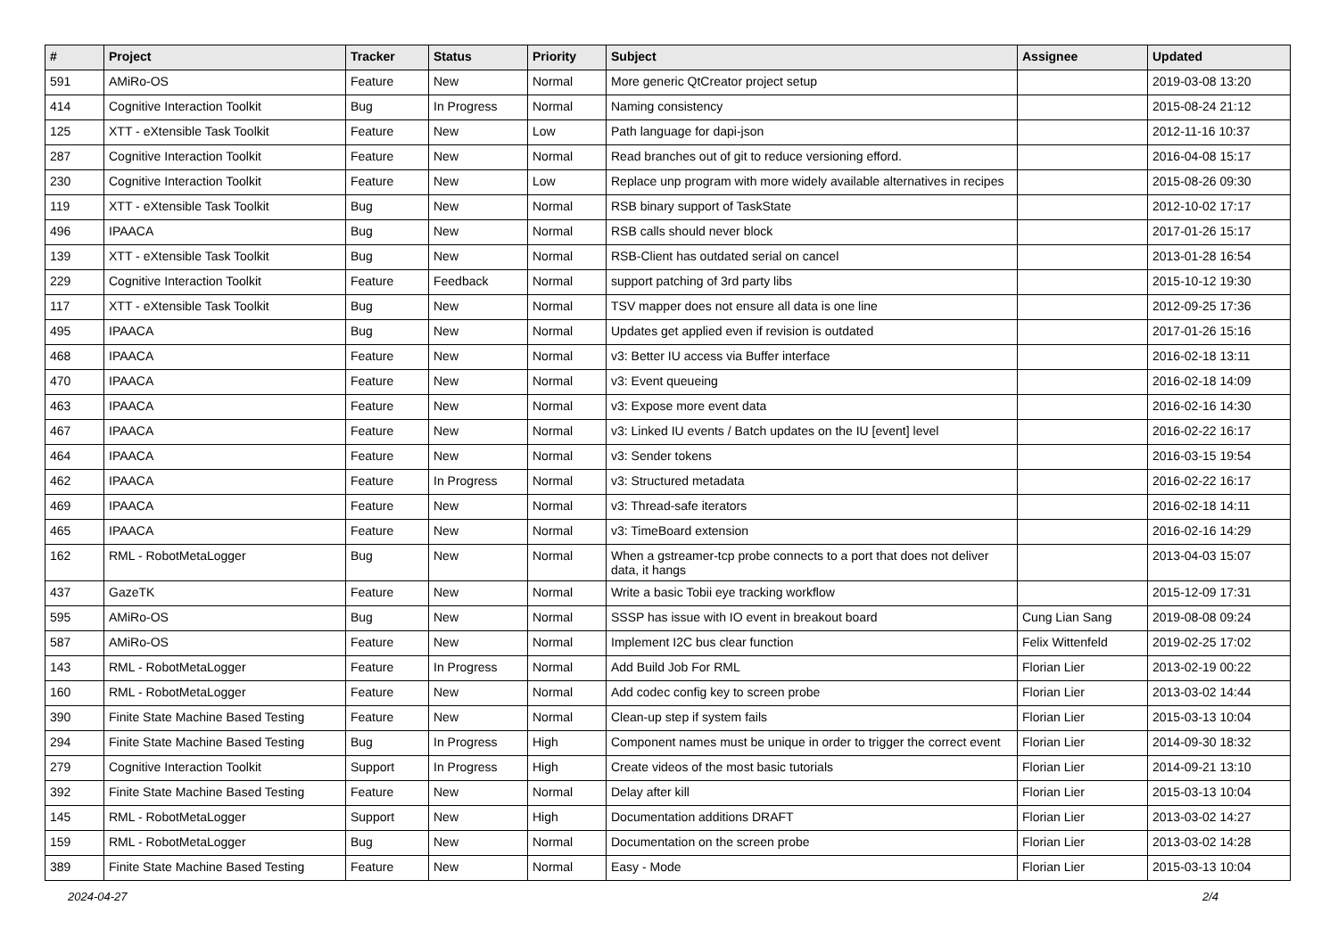| # | Project | Tracker | Status | Priority | Subject | Assignee | Updated |
| --- | --- | --- | --- | --- | --- | --- | --- |
| 591 | AMiRo-OS | Feature | New | Normal | More generic QtCreator project setup | | 2019-03-08 13:20 |
| 414 | Cognitive Interaction Toolkit | Bug | In Progress | Normal | Naming consistency | | 2015-08-24 21:12 |
| 125 | XTT - eXtensible Task Toolkit | Feature | New | Low | Path language for dapi-json | | 2012-11-16 10:37 |
| 287 | Cognitive Interaction Toolkit | Feature | New | Normal | Read branches out of git to reduce versioning efford. | | 2016-04-08 15:17 |
| 230 | Cognitive Interaction Toolkit | Feature | New | Low | Replace unp program with more widely available alternatives in recipes | | 2015-08-26 09:30 |
| 119 | XTT - eXtensible Task Toolkit | Bug | New | Normal | RSB binary support of TaskState | | 2012-10-02 17:17 |
| 496 | IPAACA | Bug | New | Normal | RSB calls should never block | | 2017-01-26 15:17 |
| 139 | XTT - eXtensible Task Toolkit | Bug | New | Normal | RSB-Client has outdated serial on cancel | | 2013-01-28 16:54 |
| 229 | Cognitive Interaction Toolkit | Feature | Feedback | Normal | support patching of 3rd party libs | | 2015-10-12 19:30 |
| 117 | XTT - eXtensible Task Toolkit | Bug | New | Normal | TSV mapper does not ensure all data is one line | | 2012-09-25 17:36 |
| 495 | IPAACA | Bug | New | Normal | Updates get applied even if revision is outdated | | 2017-01-26 15:16 |
| 468 | IPAACA | Feature | New | Normal | v3: Better IU access via Buffer interface | | 2016-02-18 13:11 |
| 470 | IPAACA | Feature | New | Normal | v3: Event queueing | | 2016-02-18 14:09 |
| 463 | IPAACA | Feature | New | Normal | v3: Expose more event data | | 2016-02-16 14:30 |
| 467 | IPAACA | Feature | New | Normal | v3: Linked IU events / Batch updates on the IU [event] level | | 2016-02-22 16:17 |
| 464 | IPAACA | Feature | New | Normal | v3: Sender tokens | | 2016-03-15 19:54 |
| 462 | IPAACA | Feature | In Progress | Normal | v3: Structured metadata | | 2016-02-22 16:17 |
| 469 | IPAACA | Feature | New | Normal | v3: Thread-safe iterators | | 2016-02-18 14:11 |
| 465 | IPAACA | Feature | New | Normal | v3: TimeBoard extension | | 2016-02-16 14:29 |
| 162 | RML - RobotMetaLogger | Bug | New | Normal | When a gstreamer-tcp probe connects to a port that does not deliver data, it hangs | | 2013-04-03 15:07 |
| 437 | GazeTK | Feature | New | Normal | Write a basic Tobii eye tracking workflow | | 2015-12-09 17:31 |
| 595 | AMiRo-OS | Bug | New | Normal | SSSP has issue with IO event in breakout board | Cung Lian Sang | 2019-08-08 09:24 |
| 587 | AMiRo-OS | Feature | New | Normal | Implement I2C bus clear function | Felix Wittenfeld | 2019-02-25 17:02 |
| 143 | RML - RobotMetaLogger | Feature | In Progress | Normal | Add Build Job For RML | Florian Lier | 2013-02-19 00:22 |
| 160 | RML - RobotMetaLogger | Feature | New | Normal | Add codec config key to screen probe | Florian Lier | 2013-03-02 14:44 |
| 390 | Finite State Machine Based Testing | Feature | New | Normal | Clean-up step if system fails | Florian Lier | 2015-03-13 10:04 |
| 294 | Finite State Machine Based Testing | Bug | In Progress | High | Component names must be unique in order to trigger the correct event | Florian Lier | 2014-09-30 18:32 |
| 279 | Cognitive Interaction Toolkit | Support | In Progress | High | Create videos of the most basic tutorials | Florian Lier | 2014-09-21 13:10 |
| 392 | Finite State Machine Based Testing | Feature | New | Normal | Delay after kill | Florian Lier | 2015-03-13 10:04 |
| 145 | RML - RobotMetaLogger | Support | New | High | Documentation additions DRAFT | Florian Lier | 2013-03-02 14:27 |
| 159 | RML - RobotMetaLogger | Bug | New | Normal | Documentation on the screen probe | Florian Lier | 2013-03-02 14:28 |
| 389 | Finite State Machine Based Testing | Feature | New | Normal | Easy - Mode | Florian Lier | 2015-03-13 10:04 |
2024-04-27 2/4